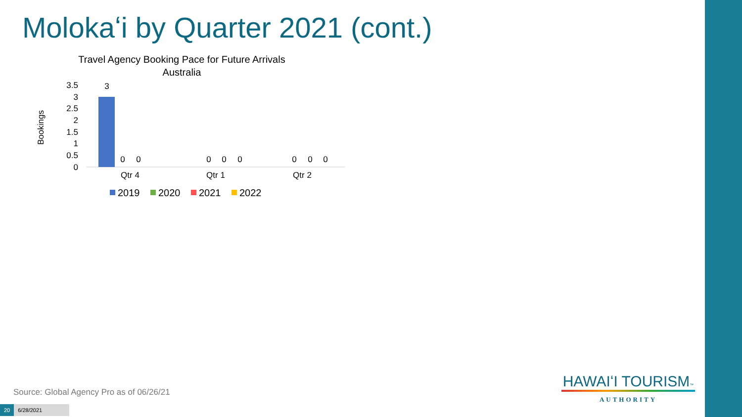Molokaʻi by Quarter 2021 (cont.)
Travel Agency Booking Pace for Future Arrivals
Australia
Bookings
3.5
3
2.5
2
1.5
1
0.5
0
3
0
0
0
0
0
0
0
0
Qtr 4
Qtr 1
Qtr 2
2019
2020
2021
2022
Source: Global Agency Pro as of 06/26/21
20 6/28/2021
HAWAIʻI TOURISM™
AUTHORITY